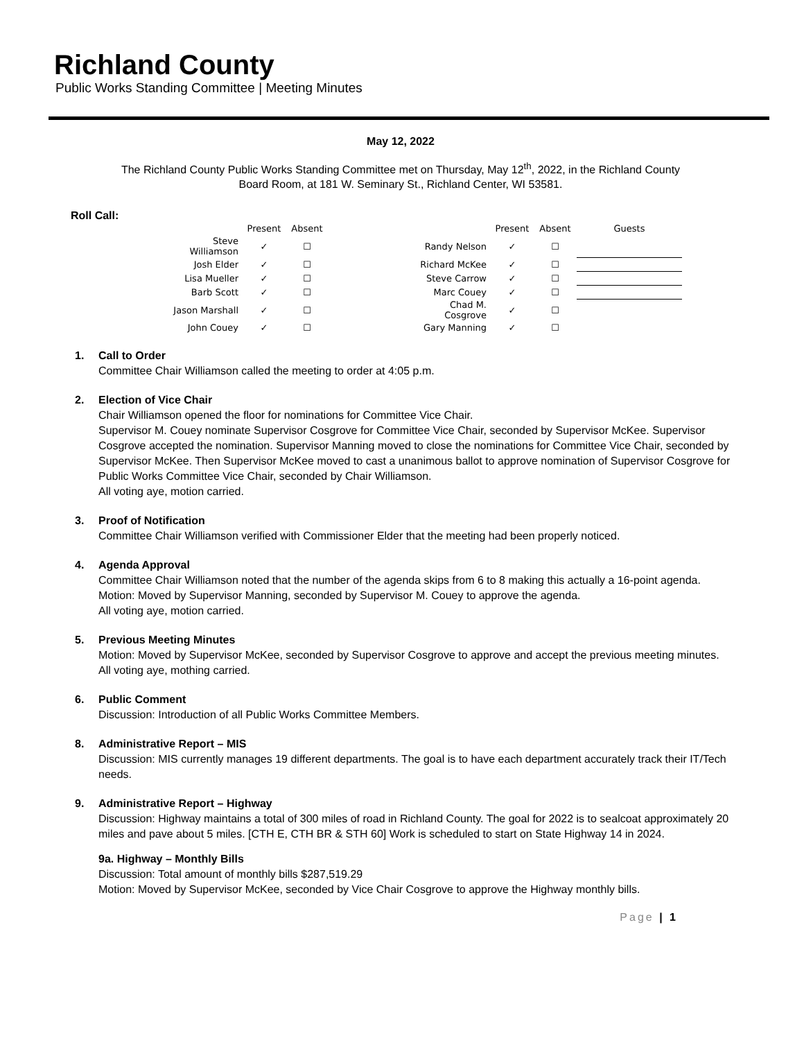Richland County
Public Works Standing Committee | Meeting Minutes
May 12, 2022
The Richland County Public Works Standing Committee met on Thursday, May 12<sup>th</sup>, 2022, in the Richland County
Board Room, at 181 W. Seminary St., Richland Center, WI 53581.
Roll Call:
| | Present | Absent | | | Present | Absent | Guests |
| --- | --- | --- | --- | --- | --- | --- | --- |
| Steve Williamson | ✓ | ☐ | | Randy Nelson | ✓ | ☐ | |
| Josh Elder | ✓ | ☐ | | Richard McKee | ✓ | ☐ | |
| Lisa Mueller | ✓ | ☐ | | Steve Carrow | ✓ | ☐ | |
| Barb Scott | ✓ | ☐ | | Marc Couey | ✓ | ☐ | |
| Jason Marshall | ✓ | ☐ | | Chad M. Cosgrove | ✓ | ☐ | |
| John Couey | ✓ | ☐ | | Gary Manning | ✓ | ☐ | |
1. Call to Order
Committee Chair Williamson called the meeting to order at 4:05 p.m.
2. Election of Vice Chair
Chair Williamson opened the floor for nominations for Committee Vice Chair.
Supervisor M. Couey nominate Supervisor Cosgrove for Committee Vice Chair, seconded by Supervisor McKee. Supervisor Cosgrove accepted the nomination. Supervisor Manning moved to close the nominations for Committee Vice Chair, seconded by Supervisor McKee. Then Supervisor McKee moved to cast a unanimous ballot to approve nomination of Supervisor Cosgrove for Public Works Committee Vice Chair, seconded by Chair Williamson.
All voting aye, motion carried.
3. Proof of Notification
Committee Chair Williamson verified with Commissioner Elder that the meeting had been properly noticed.
4. Agenda Approval
Committee Chair Williamson noted that the number of the agenda skips from 6 to 8 making this actually a 16-point agenda.
Motion: Moved by Supervisor Manning, seconded by Supervisor M. Couey to approve the agenda.
All voting aye, motion carried.
5. Previous Meeting Minutes
Motion: Moved by Supervisor McKee, seconded by Supervisor Cosgrove to approve and accept the previous meeting minutes.
All voting aye, mothing carried.
6. Public Comment
Discussion: Introduction of all Public Works Committee Members.
8. Administrative Report – MIS
Discussion: MIS currently manages 19 different departments. The goal is to have each department accurately track their IT/Tech needs.
9. Administrative Report – Highway
Discussion: Highway maintains a total of 300 miles of road in Richland County. The goal for 2022 is to sealcoat approximately 20 miles and pave about 5 miles. [CTH E, CTH BR & STH 60] Work is scheduled to start on State Highway 14 in 2024.
9a. Highway – Monthly Bills
Discussion: Total amount of monthly bills $287,519.29
Motion: Moved by Supervisor McKee, seconded by Vice Chair Cosgrove to approve the Highway monthly bills.
Page | 1